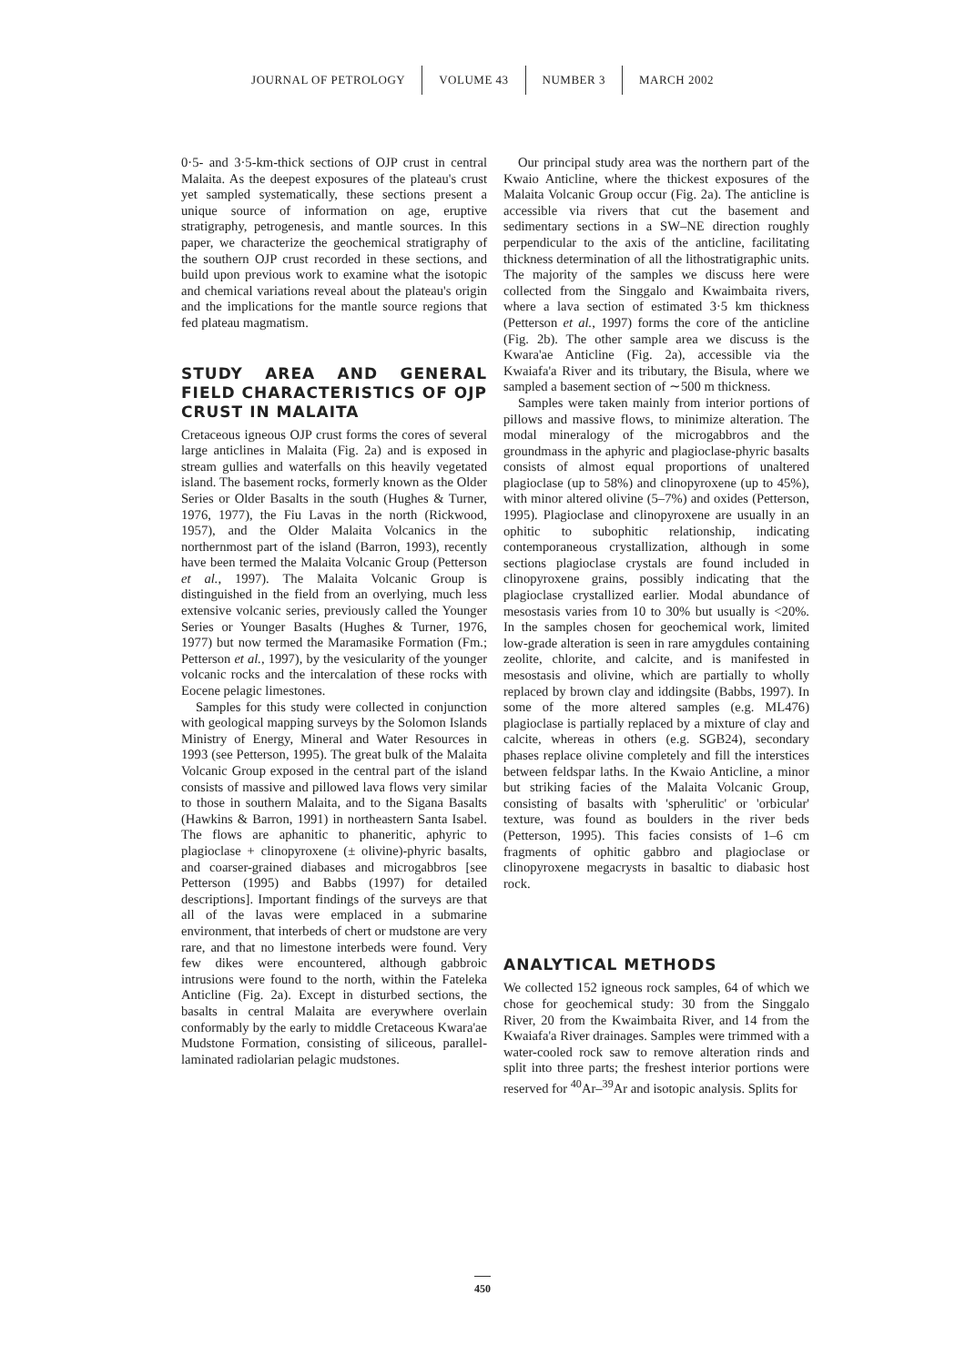JOURNAL OF PETROLOGY VOLUME 43 NUMBER 3 MARCH 2002
0·5- and 3·5-km-thick sections of OJP crust in central Malaita. As the deepest exposures of the plateau's crust yet sampled systematically, these sections present a unique source of information on age, eruptive stratigraphy, petrogenesis, and mantle sources. In this paper, we characterize the geochemical stratigraphy of the southern OJP crust recorded in these sections, and build upon previous work to examine what the isotopic and chemical variations reveal about the plateau's origin and the implications for the mantle source regions that fed plateau magmatism.
STUDY AREA AND GENERAL FIELD CHARACTERISTICS OF OJP CRUST IN MALAITA
Cretaceous igneous OJP crust forms the cores of several large anticlines in Malaita (Fig. 2a) and is exposed in stream gullies and waterfalls on this heavily vegetated island. The basement rocks, formerly known as the Older Series or Older Basalts in the south (Hughes & Turner, 1976, 1977), the Fiu Lavas in the north (Rickwood, 1957), and the Older Malaita Volcanics in the northernmost part of the island (Barron, 1993), recently have been termed the Malaita Volcanic Group (Petterson et al., 1997). The Malaita Volcanic Group is distinguished in the field from an overlying, much less extensive volcanic series, previously called the Younger Series or Younger Basalts (Hughes & Turner, 1976, 1977) but now termed the Maramasike Formation (Fm.; Petterson et al., 1997), by the vesicularity of the younger volcanic rocks and the intercalation of these rocks with Eocene pelagic limestones.
Samples for this study were collected in conjunction with geological mapping surveys by the Solomon Islands Ministry of Energy, Mineral and Water Resources in 1993 (see Petterson, 1995). The great bulk of the Malaita Volcanic Group exposed in the central part of the island consists of massive and pillowed lava flows very similar to those in southern Malaita, and to the Sigana Basalts (Hawkins & Barron, 1991) in northeastern Santa Isabel. The flows are aphanitic to phaneritic, aphyric to plagioclase + clinopyroxene (± olivine)-phyric basalts, and coarser-grained diabases and microgabbros [see Petterson (1995) and Babbs (1997) for detailed descriptions]. Important findings of the surveys are that all of the lavas were emplaced in a submarine environment, that interbeds of chert or mudstone are very rare, and that no limestone interbeds were found. Very few dikes were encountered, although gabbroic intrusions were found to the north, within the Fateleka Anticline (Fig. 2a). Except in disturbed sections, the basalts in central Malaita are everywhere overlain conformably by the early to middle Cretaceous Kwara'ae Mudstone Formation, consisting of siliceous, parallel-laminated radiolarian pelagic mudstones.
Our principal study area was the northern part of the Kwaio Anticline, where the thickest exposures of the Malaita Volcanic Group occur (Fig. 2a). The anticline is accessible via rivers that cut the basement and sedimentary sections in a SW–NE direction roughly perpendicular to the axis of the anticline, facilitating thickness determination of all the lithostratigraphic units. The majority of the samples we discuss here were collected from the Singgalo and Kwaimbaita rivers, where a lava section of estimated 3·5 km thickness (Petterson et al., 1997) forms the core of the anticline (Fig. 2b). The other sample area we discuss is the Kwara'ae Anticline (Fig. 2a), accessible via the Kwaiafa'a River and its tributary, the Bisula, where we sampled a basement section of ∼500 m thickness.
Samples were taken mainly from interior portions of pillows and massive flows, to minimize alteration. The modal mineralogy of the microgabbros and the groundmass in the aphyric and plagioclase-phyric basalts consists of almost equal proportions of unaltered plagioclase (up to 58%) and clinopyroxene (up to 45%), with minor altered olivine (5–7%) and oxides (Petterson, 1995). Plagioclase and clinopyroxene are usually in an ophitic to subophitic relationship, indicating contemporaneous crystallization, although in some sections plagioclase crystals are found included in clinopyroxene grains, possibly indicating that the plagioclase crystallized earlier. Modal abundance of mesostasis varies from 10 to 30% but usually is <20%. In the samples chosen for geochemical work, limited low-grade alteration is seen in rare amygdules containing zeolite, chlorite, and calcite, and is manifested in mesostasis and olivine, which are partially to wholly replaced by brown clay and iddingsite (Babbs, 1997). In some of the more altered samples (e.g. ML476) plagioclase is partially replaced by a mixture of clay and calcite, whereas in others (e.g. SGB24), secondary phases replace olivine completely and fill the interstices between feldspar laths. In the Kwaio Anticline, a minor but striking facies of the Malaita Volcanic Group, consisting of basalts with 'spherulitic' or 'orbicular' texture, was found as boulders in the river beds (Petterson, 1995). This facies consists of 1–6 cm fragments of ophitic gabbro and plagioclase or clinopyroxene megacrysts in basaltic to diabasic host rock.
ANALYTICAL METHODS
We collected 152 igneous rock samples, 64 of which we chose for geochemical study: 30 from the Singgalo River, 20 from the Kwaimbaita River, and 14 from the Kwaiafa'a River drainages. Samples were trimmed with a water-cooled rock saw to remove alteration rinds and split into three parts; the freshest interior portions were reserved for <sup>40</sup>Ar–<sup>39</sup>Ar and isotopic analysis. Splits for
450